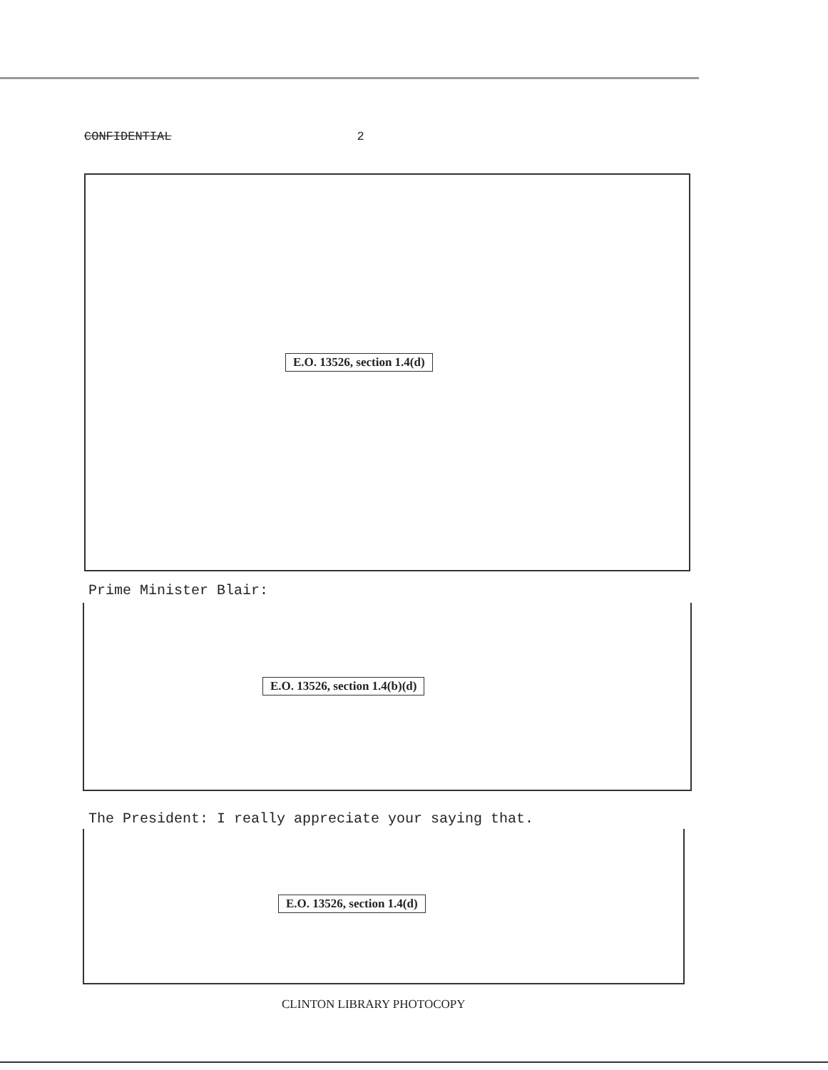CONFIDENTIAL 2
E.O. 13526, section 1.4(d)
Prime Minister Blair:
E.O. 13526, section 1.4(b)(d)
The President: I really appreciate your saying that.
E.O. 13526, section 1.4(d)
CLINTON LIBRARY PHOTOCOPY